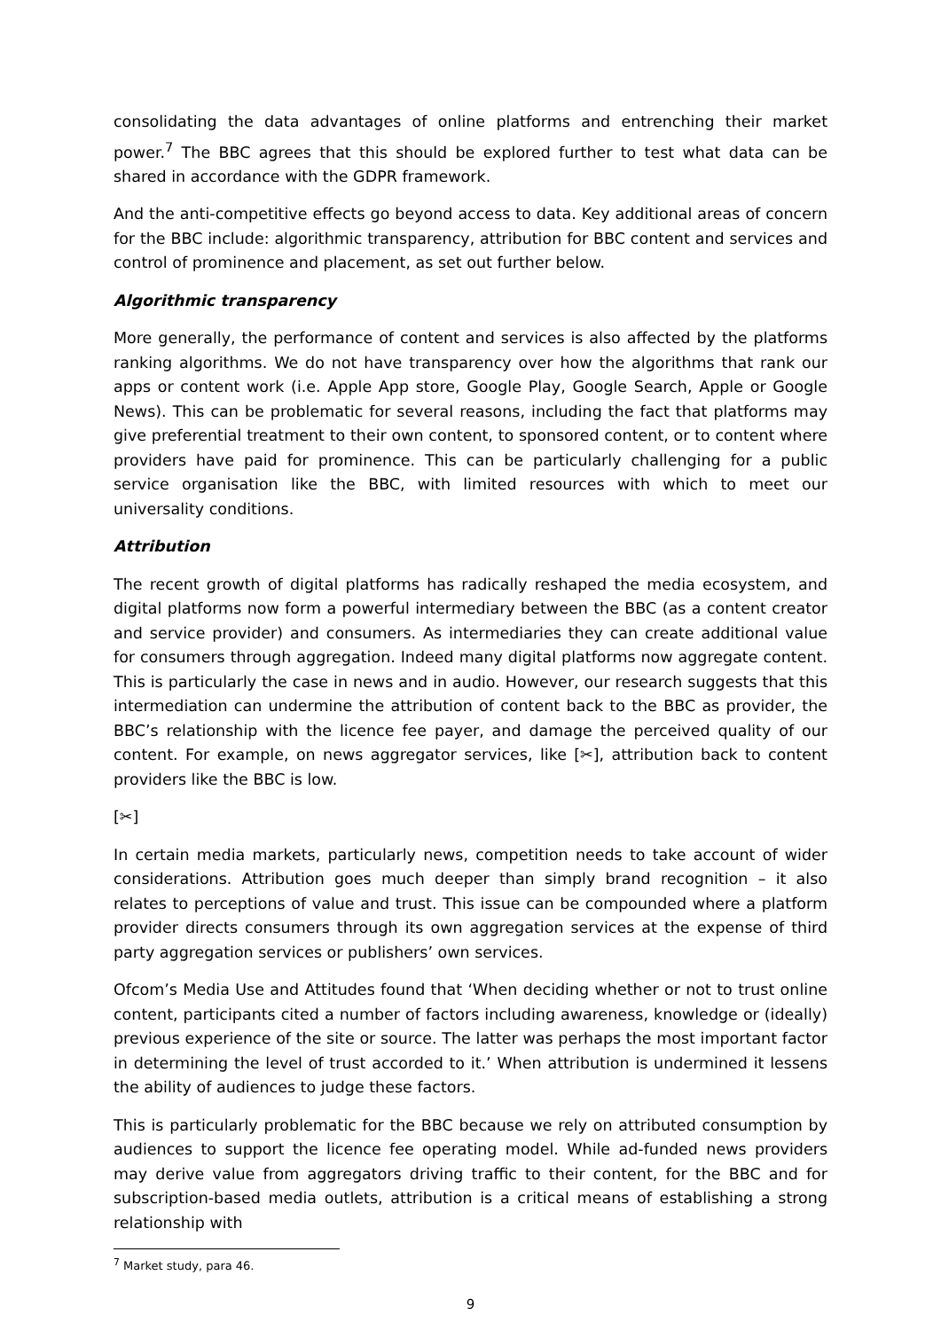consolidating the data advantages of online platforms and entrenching their market power.<sup>7</sup> The BBC agrees that this should be explored further to test what data can be shared in accordance with the GDPR framework.
And the anti-competitive effects go beyond access to data. Key additional areas of concern for the BBC include: algorithmic transparency, attribution for BBC content and services and control of prominence and placement, as set out further below.
Algorithmic transparency
More generally, the performance of content and services is also affected by the platforms ranking algorithms. We do not have transparency over how the algorithms that rank our apps or content work (i.e. Apple App store, Google Play, Google Search, Apple or Google News). This can be problematic for several reasons, including the fact that platforms may give preferential treatment to their own content, to sponsored content, or to content where providers have paid for prominence. This can be particularly challenging for a public service organisation like the BBC, with limited resources with which to meet our universality conditions.
Attribution
The recent growth of digital platforms has radically reshaped the media ecosystem, and digital platforms now form a powerful intermediary between the BBC (as a content creator and service provider) and consumers. As intermediaries they can create additional value for consumers through aggregation. Indeed many digital platforms now aggregate content. This is particularly the case in news and in audio. However, our research suggests that this intermediation can undermine the attribution of content back to the BBC as provider, the BBC’s relationship with the licence fee payer, and damage the perceived quality of our content. For example, on news aggregator services, like [✂], attribution back to content providers like the BBC is low.
[✂]
In certain media markets, particularly news, competition needs to take account of wider considerations. Attribution goes much deeper than simply brand recognition – it also relates to perceptions of value and trust. This issue can be compounded where a platform provider directs consumers through its own aggregation services at the expense of third party aggregation services or publishers’ own services.
Ofcom’s Media Use and Attitudes found that ‘When deciding whether or not to trust online content, participants cited a number of factors including awareness, knowledge or (ideally) previous experience of the site or source. The latter was perhaps the most important factor in determining the level of trust accorded to it.’ When attribution is undermined it lessens the ability of audiences to judge these factors.
This is particularly problematic for the BBC because we rely on attributed consumption by audiences to support the licence fee operating model. While ad-funded news providers may derive value from aggregators driving traffic to their content, for the BBC and for subscription-based media outlets, attribution is a critical means of establishing a strong relationship with
<sup>7</sup> Market study, para 46.
9